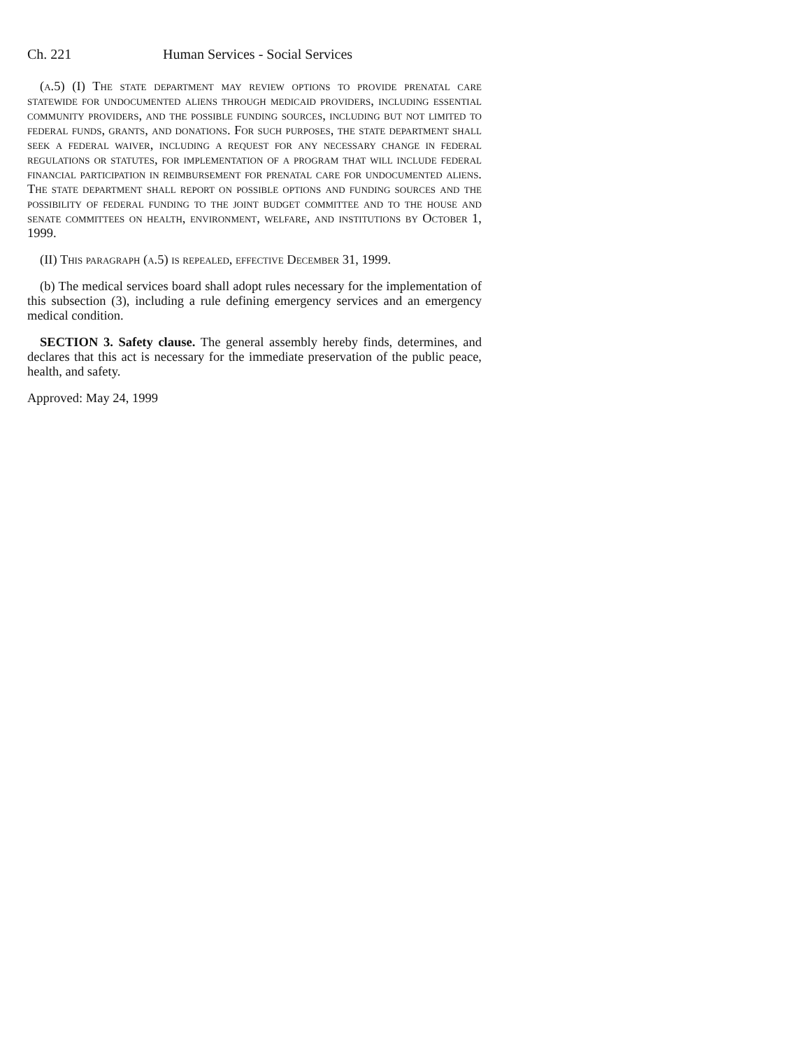Ch. 221 Human Services - Social Services
(a.5) (I) The state department may review options to provide prenatal care statewide for undocumented aliens through medicaid providers, including essential community providers, and the possible funding sources, including but not limited to federal funds, grants, and donations. For such purposes, the state department shall seek a federal waiver, including a request for any necessary change in federal regulations or statutes, for implementation of a program that will include federal financial participation in reimbursement for prenatal care for undocumented aliens. The state department shall report on possible options and funding sources and the possibility of federal funding to the joint budget committee and to the house and senate committees on health, environment, welfare, and institutions by October 1, 1999.
(II) This paragraph (a.5) is repealed, effective December 31, 1999.
(b) The medical services board shall adopt rules necessary for the implementation of this subsection (3), including a rule defining emergency services and an emergency medical condition.
SECTION 3. Safety clause. The general assembly hereby finds, determines, and declares that this act is necessary for the immediate preservation of the public peace, health, and safety.
Approved: May 24, 1999